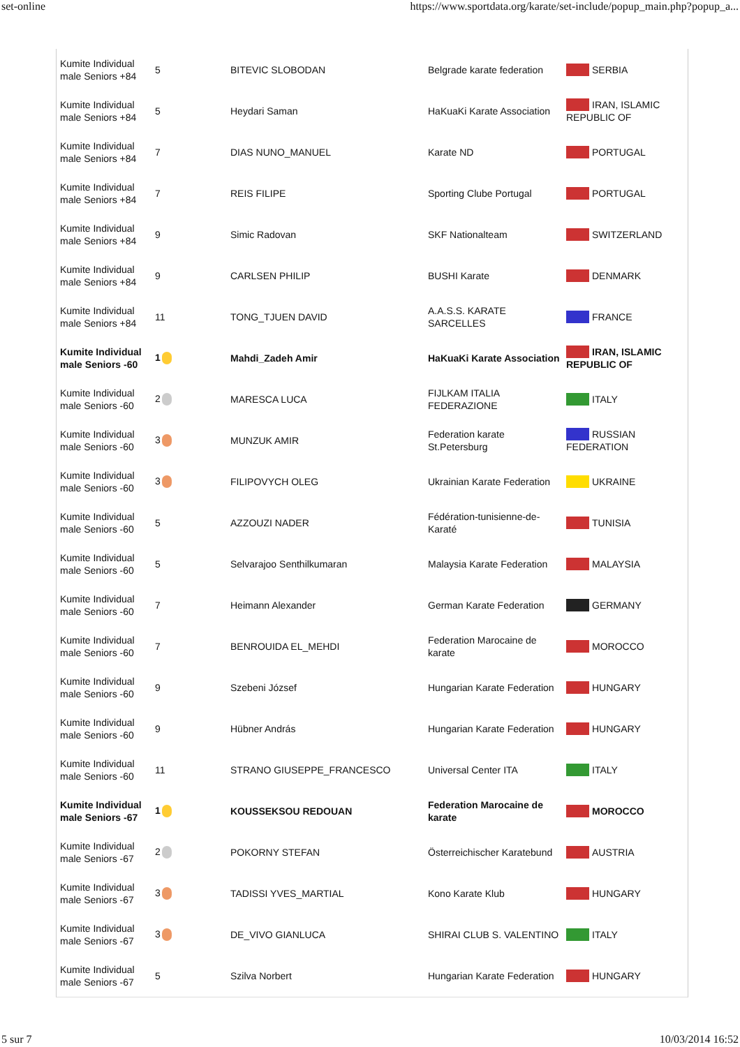set-online https://www.sportdata.org/karate/set-include/popup_main.php?popup_a...
| Kumite Individual male Seniors +84 | 5 | BITEVIC SLOBODAN | Belgrade karate federation | SERBIA |
| Kumite Individual male Seniors +84 | 5 | Heydari Saman | HaKuaKi Karate Association | IRAN, ISLAMIC REPUBLIC OF |
| Kumite Individual male Seniors +84 | 7 | DIAS NUNO_MANUEL | Karate ND | PORTUGAL |
| Kumite Individual male Seniors +84 | 7 | REIS FILIPE | Sporting Clube Portugal | PORTUGAL |
| Kumite Individual male Seniors +84 | 9 | Simic Radovan | SKF Nationalteam | SWITZERLAND |
| Kumite Individual male Seniors +84 | 9 | CARLSEN PHILIP | BUSHI Karate | DENMARK |
| Kumite Individual male Seniors +84 | 11 | TONG_TJUEN DAVID | A.A.S.S. KARATE SARCELLES | FRANCE |
| Kumite Individual male Seniors -60 | 1 | Mahdi_Zadeh Amir | HaKuaKi Karate Association | IRAN, ISLAMIC REPUBLIC OF |
| Kumite Individual male Seniors -60 | 2 | MARESCA LUCA | FIJLKAM ITALIA FEDERAZIONE | ITALY |
| Kumite Individual male Seniors -60 | 3 | MUNZUK AMIR | Federation karate St.Petersburg | RUSSIAN FEDERATION |
| Kumite Individual male Seniors -60 | 3 | FILIPOVYCH OLEG | Ukrainian Karate Federation | UKRAINE |
| Kumite Individual male Seniors -60 | 5 | AZZOUZI NADER | Fédération-tunisienne-de-Karaté | TUNISIA |
| Kumite Individual male Seniors -60 | 5 | Selvarajoo Senthilkumaran | Malaysia Karate Federation | MALAYSIA |
| Kumite Individual male Seniors -60 | 7 | Heimann Alexander | German Karate Federation | GERMANY |
| Kumite Individual male Seniors -60 | 7 | BENROUIDA EL_MEHDI | Federation Marocaine de karate | MOROCCO |
| Kumite Individual male Seniors -60 | 9 | Szebeni József | Hungarian Karate Federation | HUNGARY |
| Kumite Individual male Seniors -60 | 9 | Hübner András | Hungarian Karate Federation | HUNGARY |
| Kumite Individual male Seniors -60 | 11 | STRANO GIUSEPPE_FRANCESCO | Universal Center ITA | ITALY |
| Kumite Individual male Seniors -67 | 1 | KOUSSEKSOU REDOUAN | Federation Marocaine de karate | MOROCCO |
| Kumite Individual male Seniors -67 | 2 | POKORNY STEFAN | Österreichischer Karatebund | AUSTRIA |
| Kumite Individual male Seniors -67 | 3 | TADISSI YVES_MARTIAL | Kono Karate Klub | HUNGARY |
| Kumite Individual male Seniors -67 | 3 | DE_VIVO GIANLUCA | SHIRAI CLUB S. VALENTINO | ITALY |
| Kumite Individual male Seniors -67 | 5 | Szilva Norbert | Hungarian Karate Federation | HUNGARY |
5 sur 7 10/03/2014 16:52